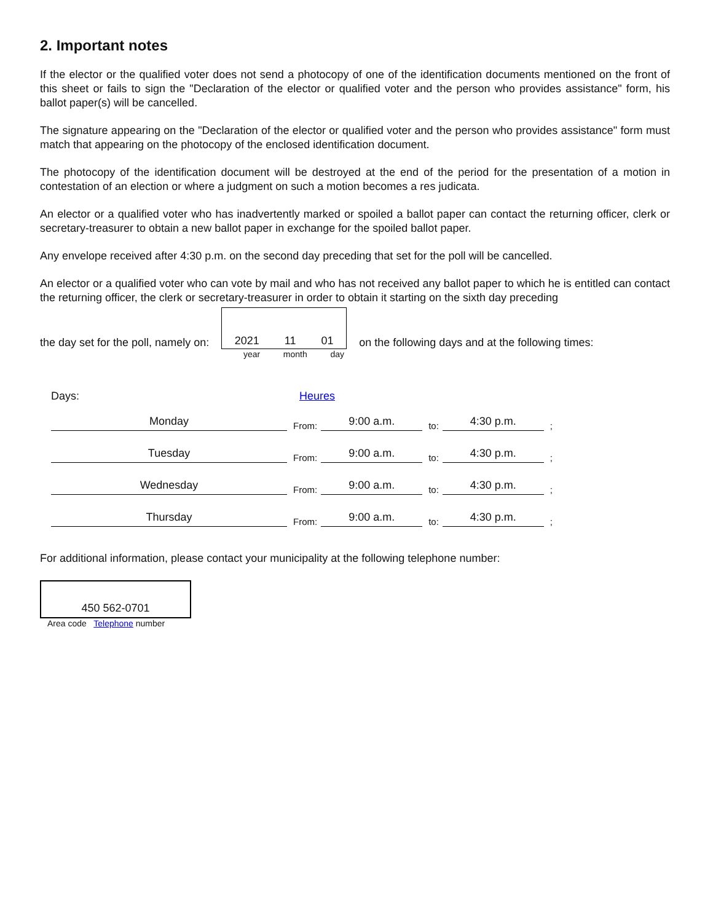2. Important notes
If the elector or the qualified voter does not send a photocopy of one of the identification documents mentioned on the front of this sheet or fails to sign the "Declaration of the elector or qualified voter and the person who provides assistance" form, his ballot paper(s) will be cancelled.
The signature appearing on the "Declaration of the elector or qualified voter and the person who provides assistance" form must match that appearing on the photocopy of the enclosed identification document.
The photocopy of the identification document will be destroyed at the end of the period for the presentation of a motion in contestation of an election or where a judgment on such a motion becomes a res judicata.
An elector or a qualified voter who has inadvertently marked or spoiled a ballot paper can contact the returning officer, clerk or secretary-treasurer to obtain a new ballot paper in exchange for the spoiled ballot paper.
Any envelope received after 4:30 p.m. on the second day preceding that set for the poll will be cancelled.
An elector or a qualified voter who can vote by mail and who has not received any ballot paper to which he is entitled can contact the returning officer, the clerk or secretary-treasurer in order to obtain it starting on the sixth day preceding
the day set for the poll, namely on:
2021 11 01
on the following days and at the following times:
year month day
Days: Heures
Monday From: 9:00 a.m. to: 4:30 p.m.;
Tuesday From: 9:00 a.m. to: 4:30 p.m.;
Wednesday From: 9:00 a.m. to: 4:30 p.m.;
Thursday From: 9:00 a.m. to: 4:30 p.m.;
For additional information, please contact your municipality at the following telephone number:
450 562-0701
Area code Telephone number